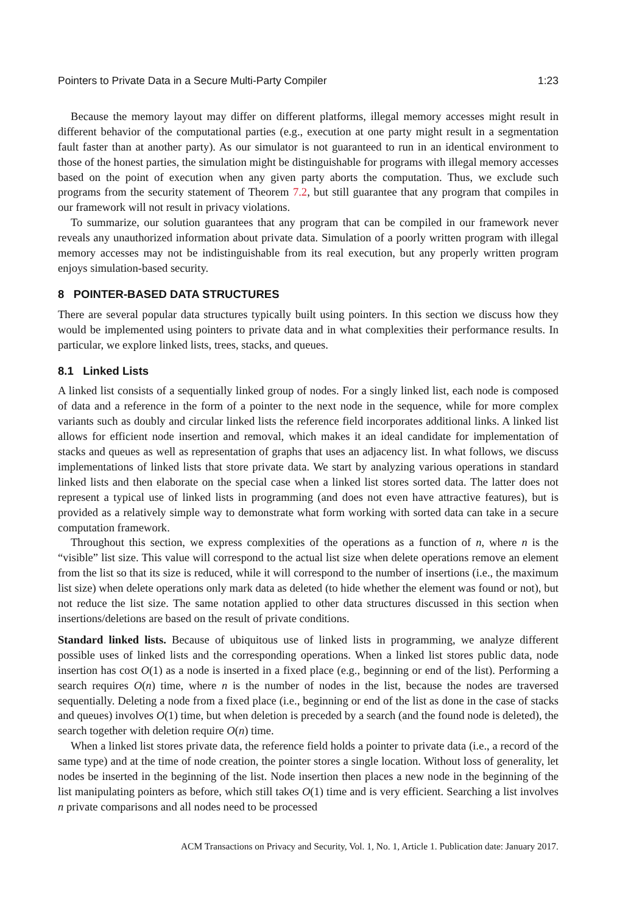Pointers to Private Data in a Secure Multi-Party Compiler 1:23
Because the memory layout may differ on different platforms, illegal memory accesses might result in different behavior of the computational parties (e.g., execution at one party might result in a segmentation fault faster than at another party). As our simulator is not guaranteed to run in an identical environment to those of the honest parties, the simulation might be distinguishable for programs with illegal memory accesses based on the point of execution when any given party aborts the computation. Thus, we exclude such programs from the security statement of Theorem 7.2, but still guarantee that any program that compiles in our framework will not result in privacy violations.
To summarize, our solution guarantees that any program that can be compiled in our framework never reveals any unauthorized information about private data. Simulation of a poorly written program with illegal memory accesses may not be indistinguishable from its real execution, but any properly written program enjoys simulation-based security.
8 POINTER-BASED DATA STRUCTURES
There are several popular data structures typically built using pointers. In this section we discuss how they would be implemented using pointers to private data and in what complexities their performance results. In particular, we explore linked lists, trees, stacks, and queues.
8.1 Linked Lists
A linked list consists of a sequentially linked group of nodes. For a singly linked list, each node is composed of data and a reference in the form of a pointer to the next node in the sequence, while for more complex variants such as doubly and circular linked lists the reference field incorporates additional links. A linked list allows for efficient node insertion and removal, which makes it an ideal candidate for implementation of stacks and queues as well as representation of graphs that uses an adjacency list. In what follows, we discuss implementations of linked lists that store private data. We start by analyzing various operations in standard linked lists and then elaborate on the special case when a linked list stores sorted data. The latter does not represent a typical use of linked lists in programming (and does not even have attractive features), but is provided as a relatively simple way to demonstrate what form working with sorted data can take in a secure computation framework.
Throughout this section, we express complexities of the operations as a function of n, where n is the “visible” list size. This value will correspond to the actual list size when delete operations remove an element from the list so that its size is reduced, while it will correspond to the number of insertions (i.e., the maximum list size) when delete operations only mark data as deleted (to hide whether the element was found or not), but not reduce the list size. The same notation applied to other data structures discussed in this section when insertions/deletions are based on the result of private conditions.
Standard linked lists. Because of ubiquitous use of linked lists in programming, we analyze different possible uses of linked lists and the corresponding operations. When a linked list stores public data, node insertion has cost O(1) as a node is inserted in a fixed place (e.g., beginning or end of the list). Performing a search requires O(n) time, where n is the number of nodes in the list, because the nodes are traversed sequentially. Deleting a node from a fixed place (i.e., beginning or end of the list as done in the case of stacks and queues) involves O(1) time, but when deletion is preceded by a search (and the found node is deleted), the search together with deletion require O(n) time.
When a linked list stores private data, the reference field holds a pointer to private data (i.e., a record of the same type) and at the time of node creation, the pointer stores a single location. Without loss of generality, let nodes be inserted in the beginning of the list. Node insertion then places a new node in the beginning of the list manipulating pointers as before, which still takes O(1) time and is very efficient. Searching a list involves n private comparisons and all nodes need to be processed
ACM Transactions on Privacy and Security, Vol. 1, No. 1, Article 1. Publication date: January 2017.